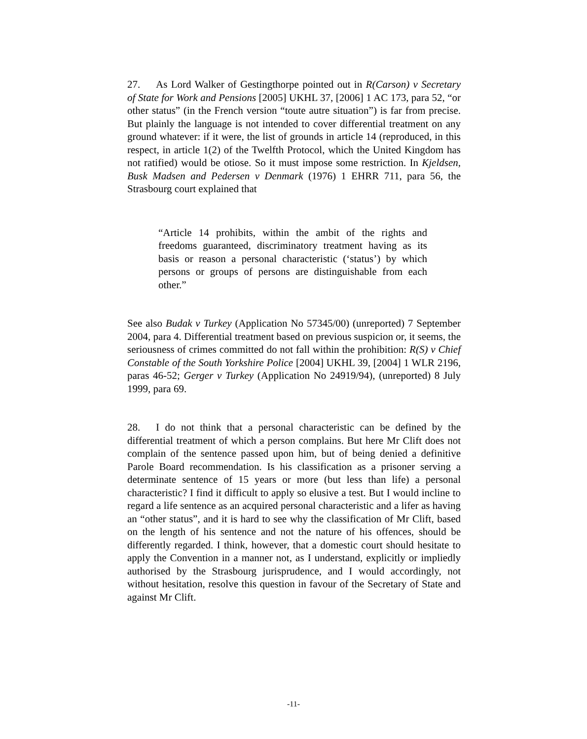27. As Lord Walker of Gestingthorpe pointed out in R(Carson) v Secretary of State for Work and Pensions [2005] UKHL 37, [2006] 1 AC 173, para 52, “or other status” (in the French version “toute autre situation”) is far from precise. But plainly the language is not intended to cover differential treatment on any ground whatever: if it were, the list of grounds in article 14 (reproduced, in this respect, in article 1(2) of the Twelfth Protocol, which the United Kingdom has not ratified) would be otiose. So it must impose some restriction. In Kjeldsen, Busk Madsen and Pedersen v Denmark (1976) 1 EHRR 711, para 56, the Strasbourg court explained that
“Article 14 prohibits, within the ambit of the rights and freedoms guaranteed, discriminatory treatment having as its basis or reason a personal characteristic (‘status’) by which persons or groups of persons are distinguishable from each other.”
See also Budak v Turkey (Application No 57345/00) (unreported) 7 September 2004, para 4. Differential treatment based on previous suspicion or, it seems, the seriousness of crimes committed do not fall within the prohibition: R(S) v Chief Constable of the South Yorkshire Police [2004] UKHL 39, [2004] 1 WLR 2196, paras 46-52; Gerger v Turkey (Application No 24919/94), (unreported) 8 July 1999, para 69.
28. I do not think that a personal characteristic can be defined by the differential treatment of which a person complains. But here Mr Clift does not complain of the sentence passed upon him, but of being denied a definitive Parole Board recommendation. Is his classification as a prisoner serving a determinate sentence of 15 years or more (but less than life) a personal characteristic? I find it difficult to apply so elusive a test. But I would incline to regard a life sentence as an acquired personal characteristic and a lifer as having an “other status”, and it is hard to see why the classification of Mr Clift, based on the length of his sentence and not the nature of his offences, should be differently regarded. I think, however, that a domestic court should hesitate to apply the Convention in a manner not, as I understand, explicitly or impliedly authorised by the Strasbourg jurisprudence, and I would accordingly, not without hesitation, resolve this question in favour of the Secretary of State and against Mr Clift.
-11-